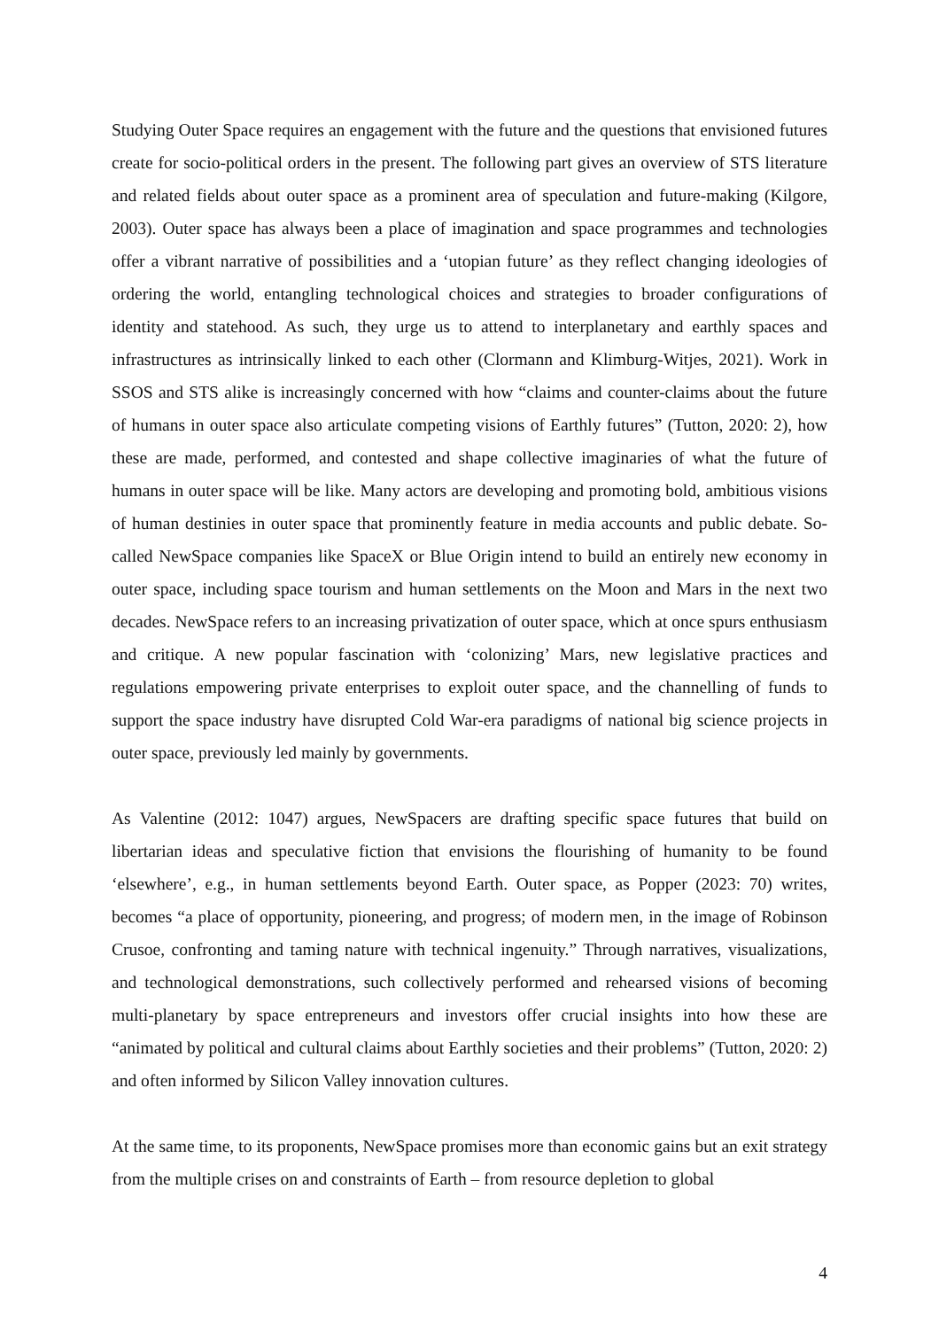Studying Outer Space requires an engagement with the future and the questions that envisioned futures create for socio-political orders in the present. The following part gives an overview of STS literature and related fields about outer space as a prominent area of speculation and future-making (Kilgore, 2003). Outer space has always been a place of imagination and space programmes and technologies offer a vibrant narrative of possibilities and a ‘utopian future’ as they reflect changing ideologies of ordering the world, entangling technological choices and strategies to broader configurations of identity and statehood. As such, they urge us to attend to interplanetary and earthly spaces and infrastructures as intrinsically linked to each other (Clormann and Klimburg-Witjes, 2021). Work in SSOS and STS alike is increasingly concerned with how “claims and counter-claims about the future of humans in outer space also articulate competing visions of Earthly futures” (Tutton, 2020: 2), how these are made, performed, and contested and shape collective imaginaries of what the future of humans in outer space will be like. Many actors are developing and promoting bold, ambitious visions of human destinies in outer space that prominently feature in media accounts and public debate. So-called NewSpace companies like SpaceX or Blue Origin intend to build an entirely new economy in outer space, including space tourism and human settlements on the Moon and Mars in the next two decades. NewSpace refers to an increasing privatization of outer space, which at once spurs enthusiasm and critique. A new popular fascination with ‘colonizing’ Mars, new legislative practices and regulations empowering private enterprises to exploit outer space, and the channelling of funds to support the space industry have disrupted Cold War-era paradigms of national big science projects in outer space, previously led mainly by governments.
As Valentine (2012: 1047) argues, NewSpacers are drafting specific space futures that build on libertarian ideas and speculative fiction that envisions the flourishing of humanity to be found ‘elsewhere’, e.g., in human settlements beyond Earth. Outer space, as Popper (2023: 70) writes, becomes “a place of opportunity, pioneering, and progress; of modern men, in the image of Robinson Crusoe, confronting and taming nature with technical ingenuity.” Through narratives, visualizations, and technological demonstrations, such collectively performed and rehearsed visions of becoming multi-planetary by space entrepreneurs and investors offer crucial insights into how these are “animated by political and cultural claims about Earthly societies and their problems” (Tutton, 2020: 2) and often informed by Silicon Valley innovation cultures.
At the same time, to its proponents, NewSpace promises more than economic gains but an exit strategy from the multiple crises on and constraints of Earth – from resource depletion to global
4